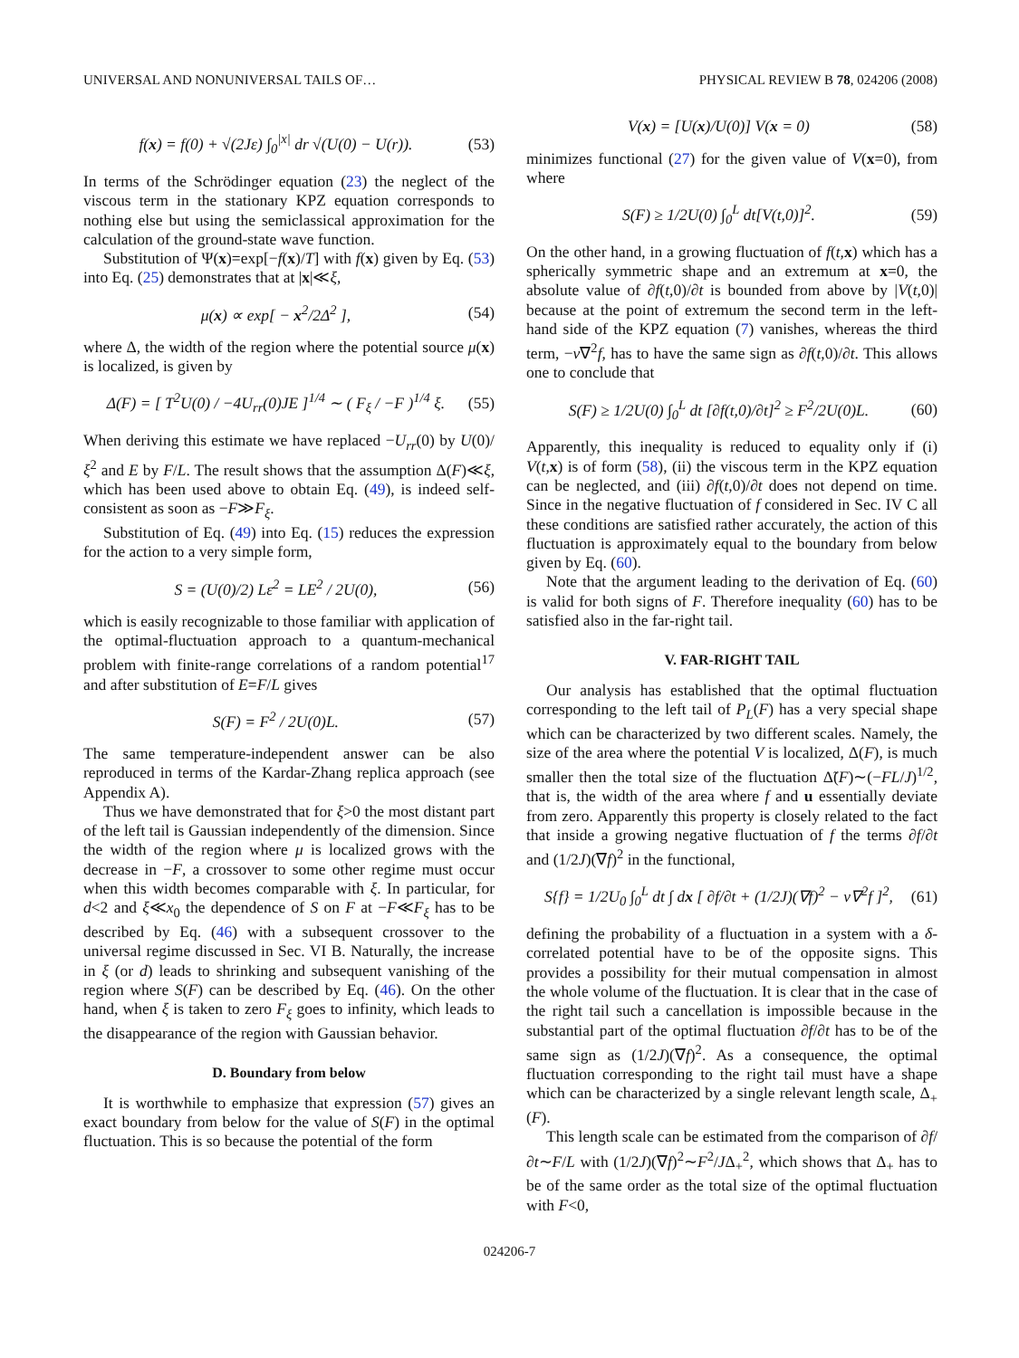UNIVERSAL AND NONUNIVERSAL TAILS OF… PHYSICAL REVIEW B 78, 024206 (2008)
f(x) = f(0) + √(2Jε) ∫<sub>0</sub><sup>|x|</sup> dr √(U(0) − U(r)). (53)
In terms of the Schrödinger equation (23) the neglect of the viscous term in the stationary KPZ equation corresponds to nothing else but using the semiclassical approximation for the calculation of the ground-state wave function.
Substitution of Ψ(x)=exp[−f(x)/T] with f(x) given by Eq. (53) into Eq. (25) demonstrates that at |x|≪ξ,
μ(x) ∝ exp[ − x<sup>2</sup>/2Δ<sup>2</sup> ], (54)
where Δ, the width of the region where the potential source μ(x) is localized, is given by
Δ(F) = [ T<sup>2</sup>U(0) / −4U<sub>rr</sub>(0)JE ]<sup>1/4</sup> ∼ ( F<sub>ξ</sub> / −F )<sup>1/4</sup> ξ. (55)
When deriving this estimate we have replaced −U<sub>rr</sub>(0) by U(0)/ξ<sup>2</sup> and E by F/L. The result shows that the assumption Δ(F)≪ξ, which has been used above to obtain Eq. (49), is indeed self-consistent as soon as −F≫F<sub>ξ</sub>.
Substitution of Eq. (49) into Eq. (15) reduces the expression for the action to a very simple form,
S = (U(0)/2) Lε<sup>2</sup> = LE<sup>2</sup> / 2U(0), (56)
which is easily recognizable to those familiar with application of the optimal-fluctuation approach to a quantum-mechanical problem with finite-range correlations of a random potential<sup>17</sup> and after substitution of E=F/L gives
S(F) = F<sup>2</sup> / 2U(0)L. (57)
The same temperature-independent answer can be also reproduced in terms of the Kardar-Zhang replica approach (see Appendix A).
Thus we have demonstrated that for ξ>0 the most distant part of the left tail is Gaussian independently of the dimension. Since the width of the region where μ is localized grows with the decrease in −F, a crossover to some other regime must occur when this width becomes comparable with ξ. In particular, for d<2 and ξ≪x<sub>0</sub> the dependence of S on F at −F≪F<sub>ξ</sub> has to be described by Eq. (46) with a subsequent crossover to the universal regime discussed in Sec. VI B. Naturally, the increase in ξ (or d) leads to shrinking and subsequent vanishing of the region where S(F) can be described by Eq. (46). On the other hand, when ξ is taken to zero F<sub>ξ</sub> goes to infinity, which leads to the disappearance of the region with Gaussian behavior.
D. Boundary from below
It is worthwhile to emphasize that expression (57) gives an exact boundary from below for the value of S(F) in the optimal fluctuation. This is so because the potential of the form
V(x) = [U(x)/U(0)] V(x = 0) (58)
minimizes functional (27) for the given value of V(x=0), from where
S(F) ≥ 1/2U(0) ∫<sub>0</sub><sup>L</sup> dt[V(t,0)]<sup>2</sup>. (59)
On the other hand, in a growing fluctuation of f(t,x) which has a spherically symmetric shape and an extremum at x=0, the absolute value of ∂f(t,0)/∂t is bounded from above by |V(t,0)| because at the point of extremum the second term in the left-hand side of the KPZ equation (7) vanishes, whereas the third term, −ν∇<sup>2</sup>f, has to have the same sign as ∂f(t,0)/∂t. This allows one to conclude that
S(F) ≥ 1/2U(0) ∫<sub>0</sub><sup>L</sup> dt [∂f(t,0)/∂t]<sup>2</sup> ≥ F<sup>2</sup>/2U(0)L. (60)
Apparently, this inequality is reduced to equality only if (i) V(t,x) is of form (58), (ii) the viscous term in the KPZ equation can be neglected, and (iii) ∂f(t,0)/∂t does not depend on time. Since in the negative fluctuation of f considered in Sec. IV C all these conditions are satisfied rather accurately, the action of this fluctuation is approximately equal to the boundary from below given by Eq. (60).
Note that the argument leading to the derivation of Eq. (60) is valid for both signs of F. Therefore inequality (60) has to be satisfied also in the far-right tail.
V. FAR-RIGHT TAIL
Our analysis has established that the optimal fluctuation corresponding to the left tail of P<sub>L</sub>(F) has a very special shape which can be characterized by two different scales. Namely, the size of the area where the potential V is localized, Δ(F), is much smaller then the total size of the fluctuation Δ̃(F)∼(−FL/J)<sup>1/2</sup>, that is, the width of the area where f and u essentially deviate from zero. Apparently this property is closely related to the fact that inside a growing negative fluctuation of f the terms ∂f/∂t and (1/2J)(∇f)<sup>2</sup> in the functional,
S{f} = 1/2U<sub>0</sub> ∫<sub>0</sub><sup>L</sup> dt ∫ dx [ ∂f/∂t + (1/2J)(∇f)<sup>2</sup> − ν∇<sup>2</sup>f ]<sup>2</sup>, (61)
defining the probability of a fluctuation in a system with a δ-correlated potential have to be of the opposite signs. This provides a possibility for their mutual compensation in almost the whole volume of the fluctuation. It is clear that in the case of the right tail such a cancellation is impossible because in the substantial part of the optimal fluctuation ∂f/∂t has to be of the same sign as (1/2J)(∇f)<sup>2</sup>. As a consequence, the optimal fluctuation corresponding to the right tail must have a shape which can be characterized by a single relevant length scale, Δ<sub>+</sub>(F).
This length scale can be estimated from the comparison of ∂f/∂t∼F/L with (1/2J)(∇f)<sup>2</sup>∼F<sup>2</sup>/JΔ<sub>+</sub><sup>2</sup>, which shows that Δ<sub>+</sub> has to be of the same order as the total size of the optimal fluctuation with F<0,
024206-7